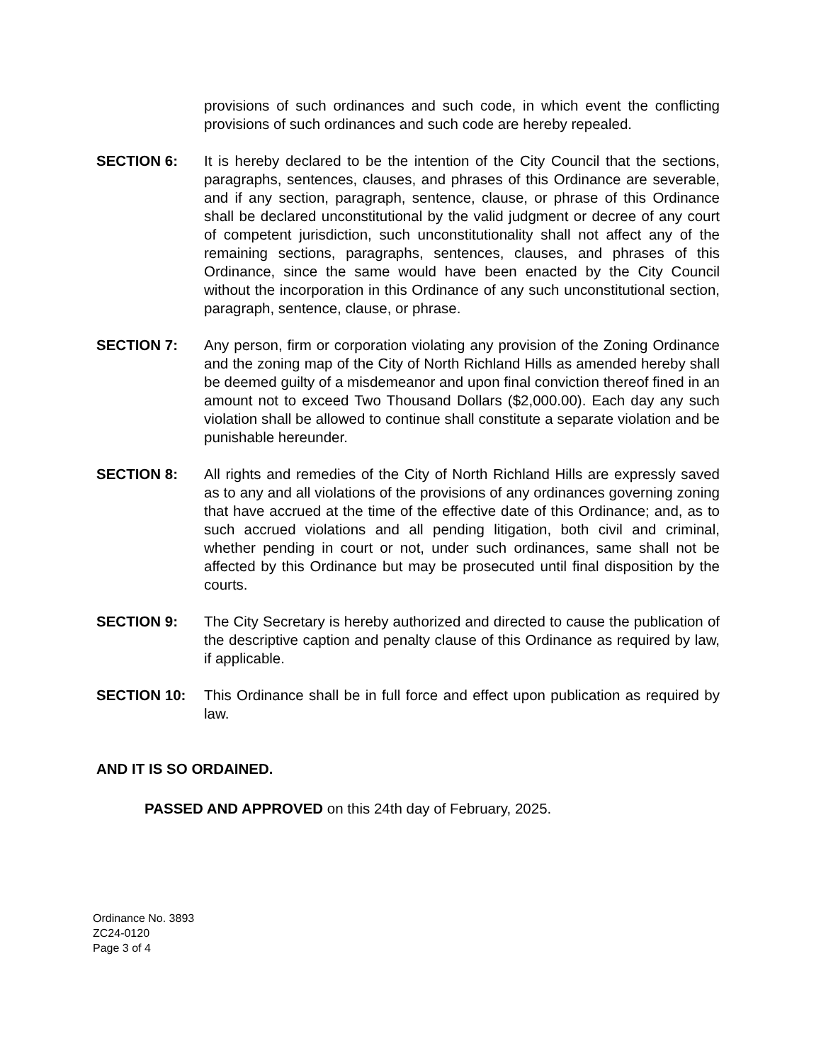provisions of such ordinances and such code, in which event the conflicting provisions of such ordinances and such code are hereby repealed.
SECTION 6: It is hereby declared to be the intention of the City Council that the sections, paragraphs, sentences, clauses, and phrases of this Ordinance are severable, and if any section, paragraph, sentence, clause, or phrase of this Ordinance shall be declared unconstitutional by the valid judgment or decree of any court of competent jurisdiction, such unconstitutionality shall not affect any of the remaining sections, paragraphs, sentences, clauses, and phrases of this Ordinance, since the same would have been enacted by the City Council without the incorporation in this Ordinance of any such unconstitutional section, paragraph, sentence, clause, or phrase.
SECTION 7: Any person, firm or corporation violating any provision of the Zoning Ordinance and the zoning map of the City of North Richland Hills as amended hereby shall be deemed guilty of a misdemeanor and upon final conviction thereof fined in an amount not to exceed Two Thousand Dollars ($2,000.00). Each day any such violation shall be allowed to continue shall constitute a separate violation and be punishable hereunder.
SECTION 8: All rights and remedies of the City of North Richland Hills are expressly saved as to any and all violations of the provisions of any ordinances governing zoning that have accrued at the time of the effective date of this Ordinance; and, as to such accrued violations and all pending litigation, both civil and criminal, whether pending in court or not, under such ordinances, same shall not be affected by this Ordinance but may be prosecuted until final disposition by the courts.
SECTION 9: The City Secretary is hereby authorized and directed to cause the publication of the descriptive caption and penalty clause of this Ordinance as required by law, if applicable.
SECTION 10: This Ordinance shall be in full force and effect upon publication as required by law.
AND IT IS SO ORDAINED.
PASSED AND APPROVED on this 24th day of February, 2025.
Ordinance No. 3893
ZC24-0120
Page 3 of 4